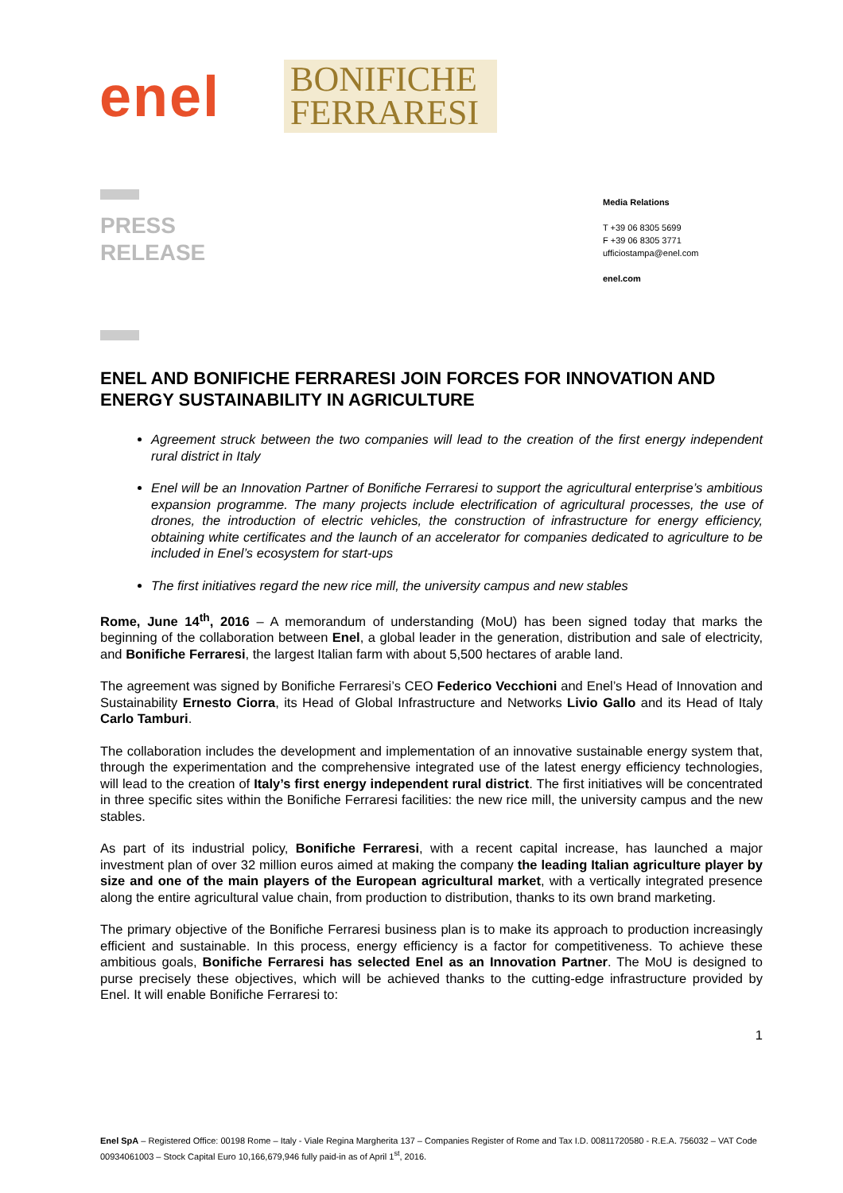enel
BONIFICHE
FERRARESI
PRESS
RELEASE
Media Relations
T +39 06 8305 5699
F +39 06 8305 3771
ufficiostampa@enel.com
enel.com
ENEL AND BONIFICHE FERRARESI JOIN FORCES FOR INNOVATION AND ENERGY SUSTAINABILITY IN AGRICULTURE
Agreement struck between the two companies will lead to the creation of the first energy independent rural district in Italy
Enel will be an Innovation Partner of Bonifiche Ferraresi to support the agricultural enterprise’s ambitious expansion programme. The many projects include electrification of agricultural processes, the use of drones, the introduction of electric vehicles, the construction of infrastructure for energy efficiency, obtaining white certificates and the launch of an accelerator for companies dedicated to agriculture to be included in Enel’s ecosystem for start-ups
The first initiatives regard the new rice mill, the university campus and new stables
Rome, June 14<sup>th</sup>, 2016 – A memorandum of understanding (MoU) has been signed today that marks the beginning of the collaboration between Enel, a global leader in the generation, distribution and sale of electricity, and Bonifiche Ferraresi, the largest Italian farm with about 5,500 hectares of arable land.
The agreement was signed by Bonifiche Ferraresi’s CEO Federico Vecchioni and Enel’s Head of Innovation and Sustainability Ernesto Ciorra, its Head of Global Infrastructure and Networks Livio Gallo and its Head of Italy Carlo Tamburi.
The collaboration includes the development and implementation of an innovative sustainable energy system that, through the experimentation and the comprehensive integrated use of the latest energy efficiency technologies, will lead to the creation of Italy’s first energy independent rural district. The first initiatives will be concentrated in three specific sites within the Bonifiche Ferraresi facilities: the new rice mill, the university campus and the new stables.
As part of its industrial policy, Bonifiche Ferraresi, with a recent capital increase, has launched a major investment plan of over 32 million euros aimed at making the company the leading Italian agriculture player by size and one of the main players of the European agricultural market, with a vertically integrated presence along the entire agricultural value chain, from production to distribution, thanks to its own brand marketing.
The primary objective of the Bonifiche Ferraresi business plan is to make its approach to production increasingly efficient and sustainable. In this process, energy efficiency is a factor for competitiveness. To achieve these ambitious goals, Bonifiche Ferraresi has selected Enel as an Innovation Partner. The MoU is designed to purse precisely these objectives, which will be achieved thanks to the cutting-edge infrastructure provided by Enel. It will enable Bonifiche Ferraresi to:
1
Enel SpA – Registered Office: 00198 Rome – Italy - Viale Regina Margherita 137 – Companies Register of Rome and Tax I.D. 00811720580 - R.E.A. 756032 – VAT Code 00934061003 – Stock Capital Euro 10,166,679,946 fully paid-in as of April 1<sup>st</sup>, 2016.